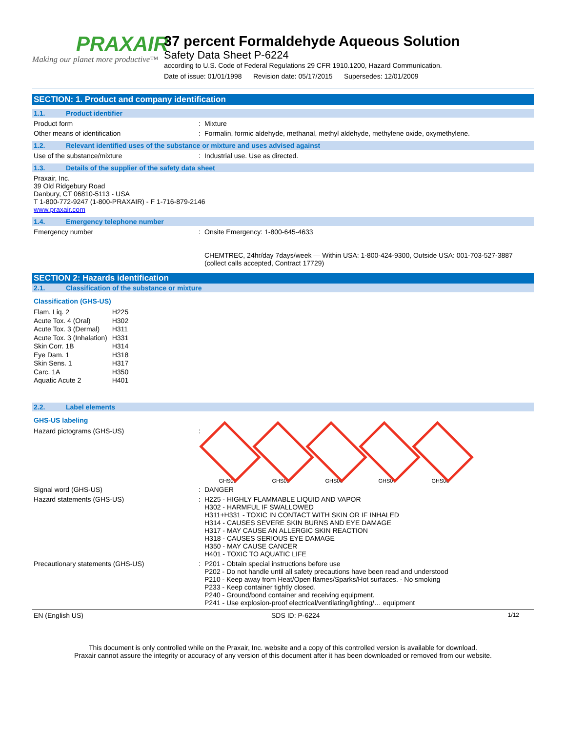PRAXAIR
Making our planet more productive™
37 percent Formaldehyde Aqueous Solution
Safety Data Sheet P-6224
according to U.S. Code of Federal Regulations 29 CFR 1910.1200, Hazard Communication.
Date of issue: 01/01/1998 Revision date: 05/17/2015 Supersedes: 12/01/2009
SECTION: 1. Product and company identification
1.1. Product identifier
Product form : Mixture
Other means of identification : Formalin, formic aldehyde, methanal, methyl aldehyde, methylene oxide, oxymethylene.
1.2. Relevant identified uses of the substance or mixture and uses advised against
Use of the substance/mixture : Industrial use. Use as directed.
1.3. Details of the supplier of the safety data sheet
Praxair, Inc.
39 Old Ridgebury Road
Danbury, CT 06810-5113 - USA
T 1-800-772-9247 (1-800-PRAXAIR) - F 1-716-879-2146
www.praxair.com
1.4. Emergency telephone number
Emergency number : Onsite Emergency: 1-800-645-4633
CHEMTREC, 24hr/day 7days/week — Within USA: 1-800-424-9300, Outside USA: 001-703-527-3887 (collect calls accepted, Contract 17729)
SECTION 2: Hazards identification
2.1. Classification of the substance or mixture
Classification (GHS-US)
| Flam. Liq. 2 | H225 |
| Acute Tox. 4 (Oral) | H302 |
| Acute Tox. 3 (Dermal) | H311 |
| Acute Tox. 3 (Inhalation) | H331 |
| Skin Corr. 1B | H314 |
| Eye Dam. 1 | H318 |
| Skin Sens. 1 | H317 |
| Carc. 1A | H350 |
| Aquatic Acute 2 | H401 |
2.2. Label elements
GHS-US labeling
Hazard pictograms (GHS-US) :
GHS02 GHS05 GHS06 GHS07 GHS08
Signal word (GHS-US) : DANGER
Hazard statements (GHS-US) : H225 - HIGHLY FLAMMABLE LIQUID AND VAPOR
H302 - HARMFUL IF SWALLOWED
H311+H331 - TOXIC IN CONTACT WITH SKIN OR IF INHALED
H314 - CAUSES SEVERE SKIN BURNS AND EYE DAMAGE
H317 - MAY CAUSE AN ALLERGIC SKIN REACTION
H318 - CAUSES SERIOUS EYE DAMAGE
H350 - MAY CAUSE CANCER
H401 - TOXIC TO AQUATIC LIFE
Precautionary statements (GHS-US) : P201 - Obtain special instructions before use
P202 - Do not handle until all safety precautions have been read and understood
P210 - Keep away from Heat/Open flames/Sparks/Hot surfaces. - No smoking
P233 - Keep container tightly closed.
P240 - Ground/bond container and receiving equipment.
P241 - Use explosion-proof electrical/ventilating/lighting/… equipment
EN (English US) SDS ID: P-6224 1/12
This document is only controlled while on the Praxair, Inc. website and a copy of this controlled version is available for download.
Praxair cannot assure the integrity or accuracy of any version of this document after it has been downloaded or removed from our website.